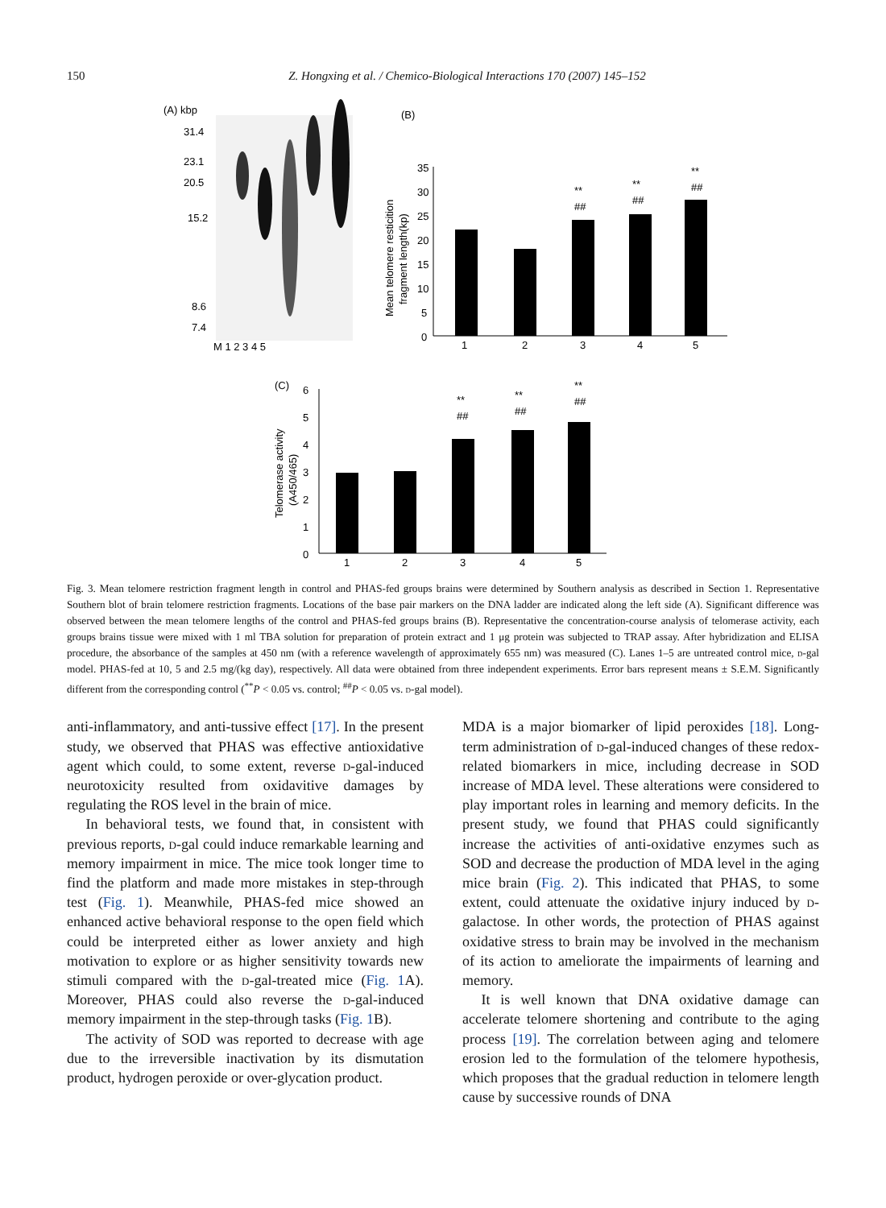150 Z. Hongxing et al. / Chemico-Biological Interactions 170 (2007) 145–152
(A) kbp
31.4
23.1
20.5
15.2
8.6
7.4
M 1 2 3 4 5
(B)
35
30
25
20
15
10
5
0
Mean telomere resticition
fragment length(kp)
1
2
3
4
5
**
##
**
##
**
##
(C)
6
5
4
3
2
1
0
Telomerase activity
(A450/465)
1
2
3
4
5
**
##
**
##
**
##
Fig. 3. Mean telomere restriction fragment length in control and PHAS-fed groups brains were determined by Southern analysis as described in Section 1. Representative Southern blot of brain telomere restriction fragments. Locations of the base pair markers on the DNA ladder are indicated along the left side (A). Significant difference was observed between the mean telomere lengths of the control and PHAS-fed groups brains (B). Representative the concentration-course analysis of telomerase activity, each groups brains tissue were mixed with 1 ml TBA solution for preparation of protein extract and 1 μg protein was subjected to TRAP assay. After hybridization and ELISA procedure, the absorbance of the samples at 450 nm (with a reference wavelength of approximately 655 nm) was measured (C). Lanes 1–5 are untreated control mice, d-gal model. PHAS-fed at 10, 5 and 2.5 mg/(kg day), respectively. All data were obtained from three independent experiments. Error bars represent means ± S.E.M. Significantly different from the corresponding control (<sup>**</sup>P < 0.05 vs. control; <sup>##</sup>P < 0.05 vs. d-gal model).
anti-inflammatory, and anti-tussive effect [17]. In the present study, we observed that PHAS was effective antioxidative agent which could, to some extent, reverse d-gal-induced neurotoxicity resulted from oxidavitive damages by regulating the ROS level in the brain of mice.
In behavioral tests, we found that, in consistent with previous reports, d-gal could induce remarkable learning and memory impairment in mice. The mice took longer time to find the platform and made more mistakes in step-through test (Fig. 1). Meanwhile, PHAS-fed mice showed an enhanced active behavioral response to the open field which could be interpreted either as lower anxiety and high motivation to explore or as higher sensitivity towards new stimuli compared with the d-gal-treated mice (Fig. 1 A). Moreover, PHAS could also reverse the d-gal-induced memory impairment in the step-through tasks (Fig. 1 B).
The activity of SOD was reported to decrease with age due to the irreversible inactivation by its dismutation product, hydrogen peroxide or over-glycation product.
MDA is a major biomarker of lipid peroxides [18]. Long-term administration of d-gal-induced changes of these redox-related biomarkers in mice, including decrease in SOD increase of MDA level. These alterations were considered to play important roles in learning and memory deficits. In the present study, we found that PHAS could significantly increase the activities of anti-oxidative enzymes such as SOD and decrease the production of MDA level in the aging mice brain (Fig. 2). This indicated that PHAS, to some extent, could attenuate the oxidative injury induced by d-galactose. In other words, the protection of PHAS against oxidative stress to brain may be involved in the mechanism of its action to ameliorate the impairments of learning and memory.
It is well known that DNA oxidative damage can accelerate telomere shortening and contribute to the aging process [19]. The correlation between aging and telomere erosion led to the formulation of the telomere hypothesis, which proposes that the gradual reduction in telomere length cause by successive rounds of DNA